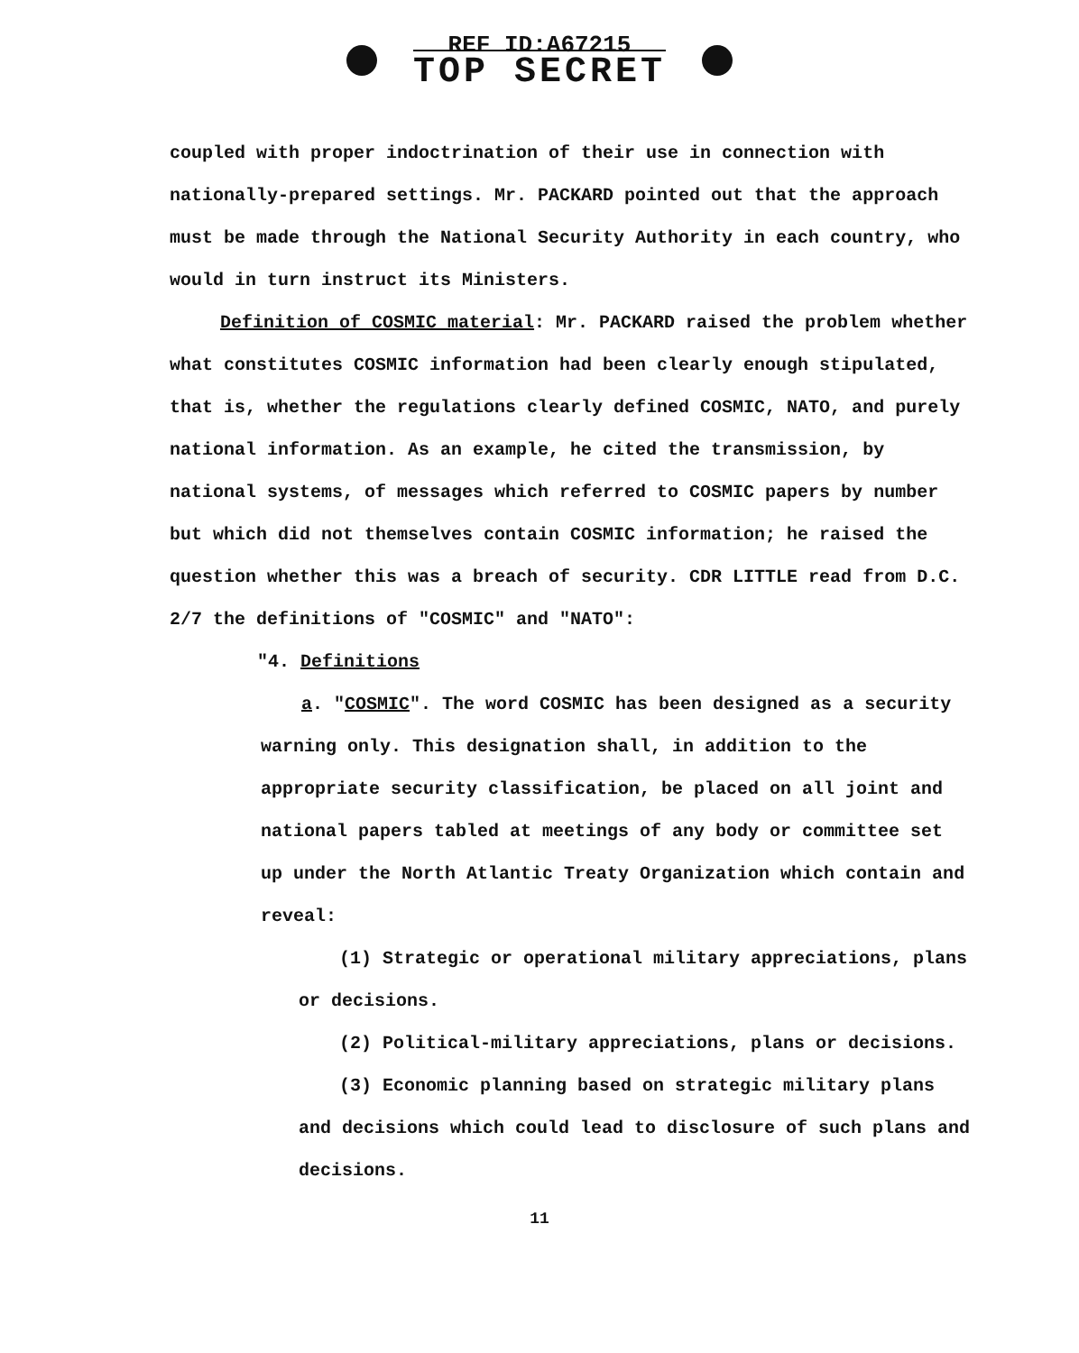REF ID:A67215
TOP SECRET
coupled with proper indoctrination of their use in connection with nationally-prepared settings. Mr. PACKARD pointed out that the approach must be made through the National Security Authority in each country, who would in turn instruct its Ministers.
Definition of COSMIC material: Mr. PACKARD raised the problem whether what constitutes COSMIC information had been clearly enough stipulated, that is, whether the regulations clearly defined COSMIC, NATO, and purely national information. As an example, he cited the transmission, by national systems, of messages which referred to COSMIC papers by number but which did not themselves contain COSMIC information; he raised the question whether this was a breach of security. CDR LITTLE read from D.C. 2/7 the definitions of "COSMIC" and "NATO":
"4. Definitions
a. "COSMIC". The word COSMIC has been designed as a security warning only. This designation shall, in addition to the appropriate security classification, be placed on all joint and national papers tabled at meetings of any body or committee set up under the North Atlantic Treaty Organization which contain and reveal:
(1) Strategic or operational military appreciations, plans or decisions.
(2) Political-military appreciations, plans or decisions.
(3) Economic planning based on strategic military plans and decisions which could lead to disclosure of such plans and decisions.
11